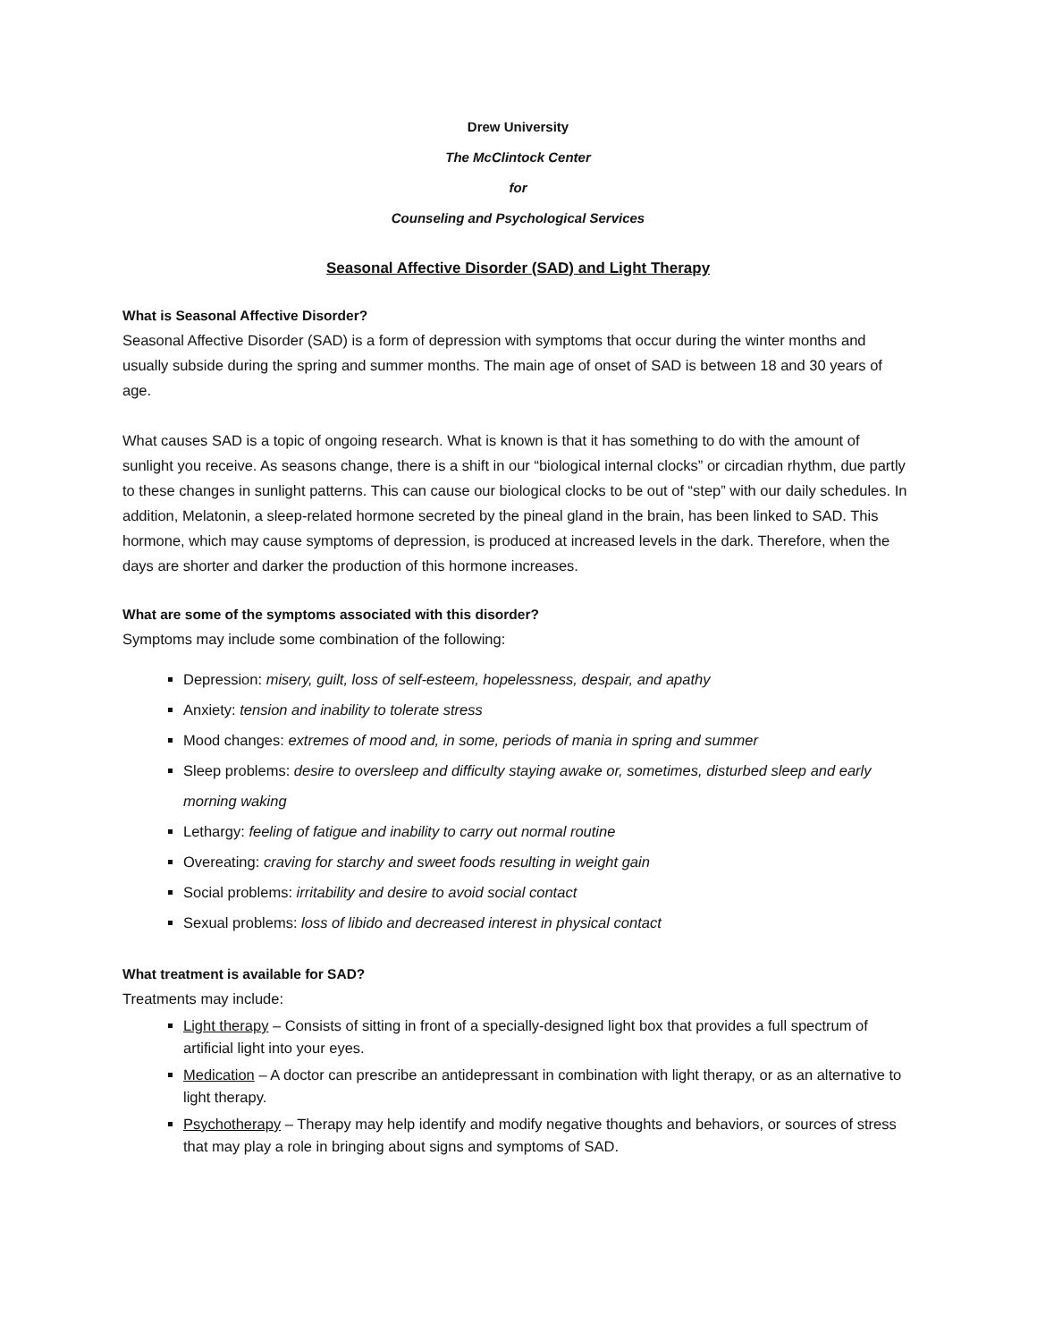Drew University
The McClintock Center
for
Counseling and Psychological Services
Seasonal Affective Disorder (SAD) and Light Therapy
What is Seasonal Affective Disorder?
Seasonal Affective Disorder (SAD) is a form of depression with symptoms that occur during the winter months and usually subside during the spring and summer months. The main age of onset of SAD is between 18 and 30 years of age.
What causes SAD is a topic of ongoing research. What is known is that it has something to do with the amount of sunlight you receive. As seasons change, there is a shift in our “biological internal clocks” or circadian rhythm, due partly to these changes in sunlight patterns. This can cause our biological clocks to be out of “step” with our daily schedules. In addition, Melatonin, a sleep-related hormone secreted by the pineal gland in the brain, has been linked to SAD. This hormone, which may cause symptoms of depression, is produced at increased levels in the dark. Therefore, when the days are shorter and darker the production of this hormone increases.
What are some of the symptoms associated with this disorder?
Symptoms may include some combination of the following:
Depression: misery, guilt, loss of self-esteem, hopelessness, despair, and apathy
Anxiety: tension and inability to tolerate stress
Mood changes: extremes of mood and, in some, periods of mania in spring and summer
Sleep problems: desire to oversleep and difficulty staying awake or, sometimes, disturbed sleep and early morning waking
Lethargy: feeling of fatigue and inability to carry out normal routine
Overeating: craving for starchy and sweet foods resulting in weight gain
Social problems: irritability and desire to avoid social contact
Sexual problems: loss of libido and decreased interest in physical contact
What treatment is available for SAD?
Treatments may include:
Light therapy – Consists of sitting in front of a specially-designed light box that provides a full spectrum of artificial light into your eyes.
Medication – A doctor can prescribe an antidepressant in combination with light therapy, or as an alternative to light therapy.
Psychotherapy – Therapy may help identify and modify negative thoughts and behaviors, or sources of stress that may play a role in bringing about signs and symptoms of SAD.